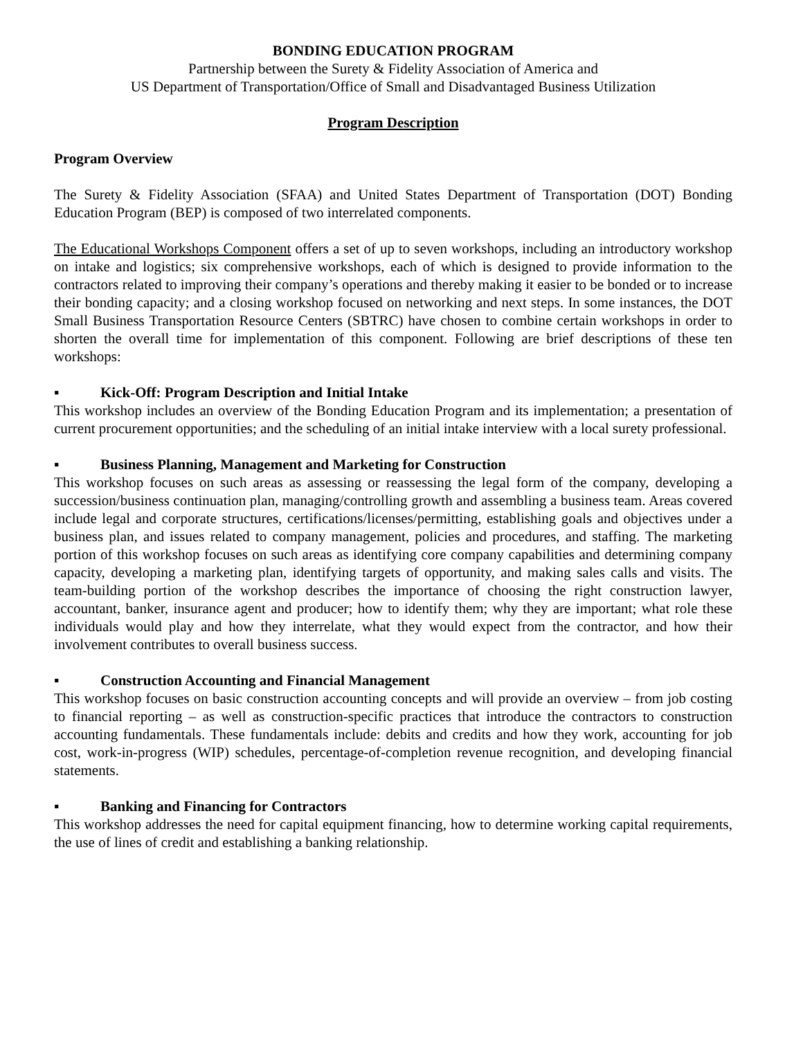BONDING EDUCATION PROGRAM
Partnership between the Surety & Fidelity Association of America and
US Department of Transportation/Office of Small and Disadvantaged Business Utilization
Program Description
Program Overview
The Surety & Fidelity Association (SFAA) and United States Department of Transportation (DOT) Bonding Education Program (BEP) is composed of two interrelated components.
The Educational Workshops Component offers a set of up to seven workshops, including an introductory workshop on intake and logistics; six comprehensive workshops, each of which is designed to provide information to the contractors related to improving their company’s operations and thereby making it easier to be bonded or to increase their bonding capacity; and a closing workshop focused on networking and next steps. In some instances, the DOT Small Business Transportation Resource Centers (SBTRC) have chosen to combine certain workshops in order to shorten the overall time for implementation of this component. Following are brief descriptions of these ten workshops:
▪ Kick-Off: Program Description and Initial Intake
This workshop includes an overview of the Bonding Education Program and its implementation; a presentation of current procurement opportunities; and the scheduling of an initial intake interview with a local surety professional.
▪ Business Planning, Management and Marketing for Construction
This workshop focuses on such areas as assessing or reassessing the legal form of the company, developing a succession/business continuation plan, managing/controlling growth and assembling a business team. Areas covered include legal and corporate structures, certifications/licenses/permitting, establishing goals and objectives under a business plan, and issues related to company management, policies and procedures, and staffing. The marketing portion of this workshop focuses on such areas as identifying core company capabilities and determining company capacity, developing a marketing plan, identifying targets of opportunity, and making sales calls and visits. The team-building portion of the workshop describes the importance of choosing the right construction lawyer, accountant, banker, insurance agent and producer; how to identify them; why they are important; what role these individuals would play and how they interrelate, what they would expect from the contractor, and how their involvement contributes to overall business success.
▪ Construction Accounting and Financial Management
This workshop focuses on basic construction accounting concepts and will provide an overview – from job costing to financial reporting – as well as construction-specific practices that introduce the contractors to construction accounting fundamentals. These fundamentals include: debits and credits and how they work, accounting for job cost, work-in-progress (WIP) schedules, percentage-of-completion revenue recognition, and developing financial statements.
▪ Banking and Financing for Contractors
This workshop addresses the need for capital equipment financing, how to determine working capital requirements, the use of lines of credit and establishing a banking relationship.